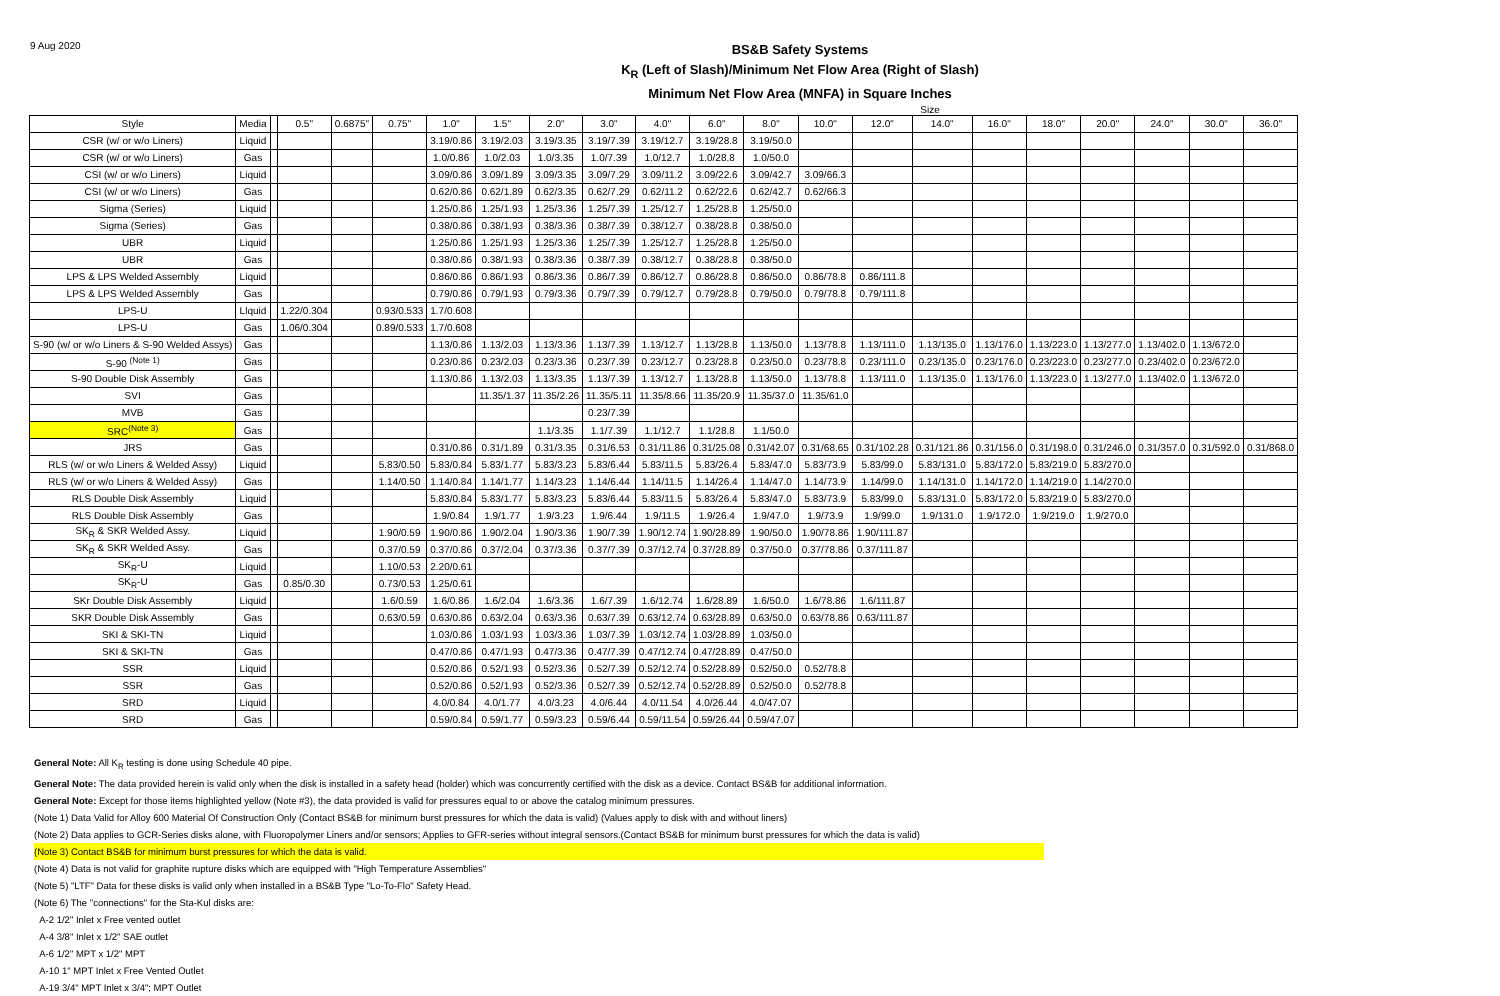9 Aug 2020
BS&B Safety Systems
K<sub>R</sub> (Left of Slash)/Minimum Net Flow Area (Right of Slash)
Minimum Net Flow Area (MNFA) in Square Inches
Size
| Style | Media | | 0.5" | 0.6875" | 0.75" | 1.0" | 1.5" | 2.0" | 3.0" | 4.0" | 6.0" | 8.0" | 10.0" | 12.0" | 14.0" | 16.0" | 18.0" | 20.0" | 24.0" | 30.0" | 36.0" |
| --- | --- | --- | --- | --- | --- | --- | --- | --- | --- | --- | --- | --- | --- | --- | --- | --- | --- | --- | --- | --- | --- |
| CSR (w/ or w/o Liners) | Liquid | | | | | 3.19/0.86 | 3.19/2.03 | 3.19/3.35 | 3.19/7.39 | 3.19/12.7 | 3.19/28.8 | 3.19/50.0 | | | | | | | | | |
| CSR (w/ or w/o Liners) | Gas | | | | | 1.0/0.86 | 1.0/2.03 | 1.0/3.35 | 1.0/7.39 | 1.0/12.7 | 1.0/28.8 | 1.0/50.0 | | | | | | | | | |
| CSI (w/ or w/o Liners) | Liquid | | | | | 3.09/0.86 | 3.09/1.89 | 3.09/3.35 | 3.09/7.29 | 3.09/11.2 | 3.09/22.6 | 3.09/42.7 | 3.09/66.3 | | | | | | | | |
| CSI (w/ or w/o Liners) | Gas | | | | | 0.62/0.86 | 0.62/1.89 | 0.62/3.35 | 0.62/7.29 | 0.62/11.2 | 0.62/22.6 | 0.62/42.7 | 0.62/66.3 | | | | | | | | |
| Sigma (Series) | Liquid | | | | | 1.25/0.86 | 1.25/1.93 | 1.25/3.36 | 1.25/7.39 | 1.25/12.7 | 1.25/28.8 | 1.25/50.0 | | | | | | | | | |
| Sigma (Series) | Gas | | | | | 0.38/0.86 | 0.38/1.93 | 0.38/3.36 | 0.38/7.39 | 0.38/12.7 | 0.38/28.8 | 0.38/50.0 | | | | | | | | | |
| UBR | Liquid | | | | | 1.25/0.86 | 1.25/1.93 | 1.25/3.36 | 1.25/7.39 | 1.25/12.7 | 1.25/28.8 | 1.25/50.0 | | | | | | | | | |
| UBR | Gas | | | | | 0.38/0.86 | 0.38/1.93 | 0.38/3.36 | 0.38/7.39 | 0.38/12.7 | 0.38/28.8 | 0.38/50.0 | | | | | | | | | |
| LPS & LPS Welded Assembly | Liquid | | | | | 0.86/0.86 | 0.86/1.93 | 0.86/3.36 | 0.86/7.39 | 0.86/12.7 | 0.86/28.8 | 0.86/50.0 | 0.86/78.8 | 0.86/111.8 | | | | | | | |
| LPS & LPS Welded Assembly | Gas | | | | | 0.79/0.86 | 0.79/1.93 | 0.79/3.36 | 0.79/7.39 | 0.79/12.7 | 0.79/28.8 | 0.79/50.0 | 0.79/78.8 | 0.79/111.8 | | | | | | | |
| LPS-U | Llquid | | 1.22/0.304 | | 0.93/0.533 | 1.7/0.608 | | | | | | | | | | | | | | | |
| LPS-U | Gas | | 1.06/0.304 | | 0.89/0.533 | 1.7/0.608 | | | | | | | | | | | | | | | |
| S-90 (w/ or w/o Liners & S-90 Welded Assys) | Gas | | | | | 1.13/0.86 | 1.13/2.03 | 1.13/3.36 | 1.13/7.39 | 1.13/12.7 | 1.13/28.8 | 1.13/50.0 | 1.13/78.8 | 1.13/111.0 | 1.13/135.0 | 1.13/176.0 | 1.13/223.0 | 1.13/277.0 | 1.13/402.0 | 1.13/672.0 | |
| S-90 <sup>(Note 1)</sup> | Gas | | | | | 0.23/0.86 | 0.23/2.03 | 0.23/3.36 | 0.23/7.39 | 0.23/12.7 | 0.23/28.8 | 0.23/50.0 | 0.23/78.8 | 0.23/111.0 | 0.23/135.0 | 0.23/176.0 | 0.23/223.0 | 0.23/277.0 | 0.23/402.0 | 0.23/672.0 | |
| S-90 Double Disk Assembly | Gas | | | | | 1.13/0.86 | 1.13/2.03 | 1.13/3.35 | 1.13/7.39 | 1.13/12.7 | 1.13/28.8 | 1.13/50.0 | 1.13/78.8 | 1.13/111.0 | 1.13/135.0 | 1.13/176.0 | 1.13/223.0 | 1.13/277.0 | 1.13/402.0 | 1.13/672.0 | |
| SVI | Gas | | | | | | 11.35/1.37 | 11.35/2.26 | 11.35/5.11 | 11.35/8.66 | 11.35/20.9 | 11.35/37.0 | 11.35/61.0 | | | | | | | | |
| MVB | Gas | | | | | | | | 0.23/7.39 | | | | | | | | | | | | |
| SRC<sup>(Note 3)</sup> | Gas | | | | | | | 1.1/3.35 | 1.1/7.39 | 1.1/12.7 | 1.1/28.8 | 1.1/50.0 | | | | | | | | | |
| JRS | Gas | | | | | 0.31/0.86 | 0.31/1.89 | 0.31/3.35 | 0.31/6.53 | 0.31/11.86 | 0.31/25.08 | 0.31/42.07 | 0.31/68.65 | 0.31/102.28 | 0.31/121.86 | 0.31/156.0 | 0.31/198.0 | 0.31/246.0 | 0.31/357.0 | 0.31/592.0 | 0.31/868.0 |
| RLS (w/ or w/o Liners & Welded Assy) | Liquid | | | | 5.83/0.50 | 5.83/0.84 | 5.83/1.77 | 5.83/3.23 | 5.83/6.44 | 5.83/11.5 | 5.83/26.4 | 5.83/47.0 | 5.83/73.9 | 5.83/99.0 | 5.83/131.0 | 5.83/172.0 | 5.83/219.0 | 5.83/270.0 | | | |
| RLS (w/ or w/o Liners & Welded Assy) | Gas | | | | 1.14/0.50 | 1.14/0.84 | 1.14/1.77 | 1.14/3.23 | 1.14/6.44 | 1.14/11.5 | 1.14/26.4 | 1.14/47.0 | 1.14/73.9 | 1.14/99.0 | 1.14/131.0 | 1.14/172.0 | 1.14/219.0 | 1.14/270.0 | | | |
| RLS Double Disk Assembly | Liquid | | | | | 5.83/0.84 | 5.83/1.77 | 5.83/3.23 | 5.83/6.44 | 5.83/11.5 | 5.83/26.4 | 5.83/47.0 | 5.83/73.9 | 5.83/99.0 | 5.83/131.0 | 5.83/172.0 | 5.83/219.0 | 5.83/270.0 | | | |
| RLS Double Disk Assembly | Gas | | | | | 1.9/0.84 | 1.9/1.77 | 1.9/3.23 | 1.9/6.44 | 1.9/11.5 | 1.9/26.4 | 1.9/47.0 | 1.9/73.9 | 1.9/99.0 | 1.9/131.0 | 1.9/172.0 | 1.9/219.0 | 1.9/270.0 | | | |
| SK<sub>R</sub> & SKR Welded Assy. | Liquid | | | | 1.90/0.59 | 1.90/0.86 | 1.90/2.04 | 1.90/3.36 | 1.90/7.39 | 1.90/12.74 | 1.90/28.89 | 1.90/50.0 | 1.90/78.86 | 1.90/111.87 | | | | | | | |
| SK<sub>R</sub> & SKR Welded Assy. | Gas | | | | 0.37/0.59 | 0.37/0.86 | 0.37/2.04 | 0.37/3.36 | 0.37/7.39 | 0.37/12.74 | 0.37/28.89 | 0.37/50.0 | 0.37/78.86 | 0.37/111.87 | | | | | | | |
| SK<sub>R</sub>-U | Liquid | | | | 1.10/0.53 | 2.20/0.61 | | | | | | | | | | | | | | | |
| SK<sub>R</sub>-U | Gas | | 0.85/0.30 | | 0.73/0.53 | 1.25/0.61 | | | | | | | | | | | | | | | |
| SKr Double Disk Assembly | Liquid | | | | 1.6/0.59 | 1.6/0.86 | 1.6/2.04 | 1.6/3.36 | 1.6/7.39 | 1.6/12.74 | 1.6/28.89 | 1.6/50.0 | 1.6/78.86 | 1.6/111.87 | | | | | | | |
| SKR Double Disk Assembly | Gas | | | | 0.63/0.59 | 0.63/0.86 | 0.63/2.04 | 0.63/3.36 | 0.63/7.39 | 0.63/12.74 | 0.63/28.89 | 0.63/50.0 | 0.63/78.86 | 0.63/111.87 | | | | | | | |
| SKI & SKI-TN | Liquid | | | | | 1.03/0.86 | 1.03/1.93 | 1.03/3.36 | 1.03/7.39 | 1.03/12.74 | 1.03/28.89 | 1.03/50.0 | | | | | | | | | |
| SKI & SKI-TN | Gas | | | | | 0.47/0.86 | 0.47/1.93 | 0.47/3.36 | 0.47/7.39 | 0.47/12.74 | 0.47/28.89 | 0.47/50.0 | | | | | | | | | |
| SSR | Liquid | | | | | 0.52/0.86 | 0.52/1.93 | 0.52/3.36 | 0.52/7.39 | 0.52/12.74 | 0.52/28.89 | 0.52/50.0 | 0.52/78.8 | | | | | | | | |
| SSR | Gas | | | | | 0.52/0.86 | 0.52/1.93 | 0.52/3.36 | 0.52/7.39 | 0.52/12.74 | 0.52/28.89 | 0.52/50.0 | 0.52/78.8 | | | | | | | | |
| SRD | Liquid | | | | | 4.0/0.84 | 4.0/1.77 | 4.0/3.23 | 4.0/6.44 | 4.0/11.54 | 4.0/26.44 | 4.0/47.07 | | | | | | | | | |
| SRD | Gas | | | | | 0.59/0.84 | 0.59/1.77 | 0.59/3.23 | 0.59/6.44 | 0.59/11.54 | 0.59/26.44 | 0.59/47.07 | | | | | | | | | |
General Note: All K<sub>R</sub> testing is done using Schedule 40 pipe.
General Note: The data provided herein is valid only when the disk is installed in a safety head (holder) which was concurrently certified with the disk as a device. Contact BS&B for additional information.
General Note: Except for those items highlighted yellow (Note #3), the data provided is valid for pressures equal to or above the catalog minimum pressures.
(Note 1) Data Valid for Alloy 600 Material Of Construction Only (Contact BS&B for minimum burst pressures for which the data is valid) (Values apply to disk with and without liners)
(Note 2) Data applies to GCR-Series disks alone, with Fluoropolymer Liners and/or sensors; Applies to GFR-series without integral sensors.(Contact BS&B for minimum burst pressures for which the data is valid)
(Note 3) Contact BS&B for minimum burst pressures for which the data is valid.
(Note 4) Data is not valid for graphite rupture disks which are equipped with "High Temperature Assemblies"
(Note 5) "LTF" Data for these disks is valid only when installed in a BS&B Type "Lo-To-Flo" Safety Head.
(Note 6) The "connections" for the Sta-Kul disks are:
A-2 1/2" Inlet x Free vented outlet
A-4 3/8" Inlet x 1/2" SAE outlet
A-6 1/2" MPT x 1/2" MPT
A-10 1" MPT Inlet x Free Vented Outlet
A-19 3/4" MPT Inlet x 3/4"; MPT Outlet